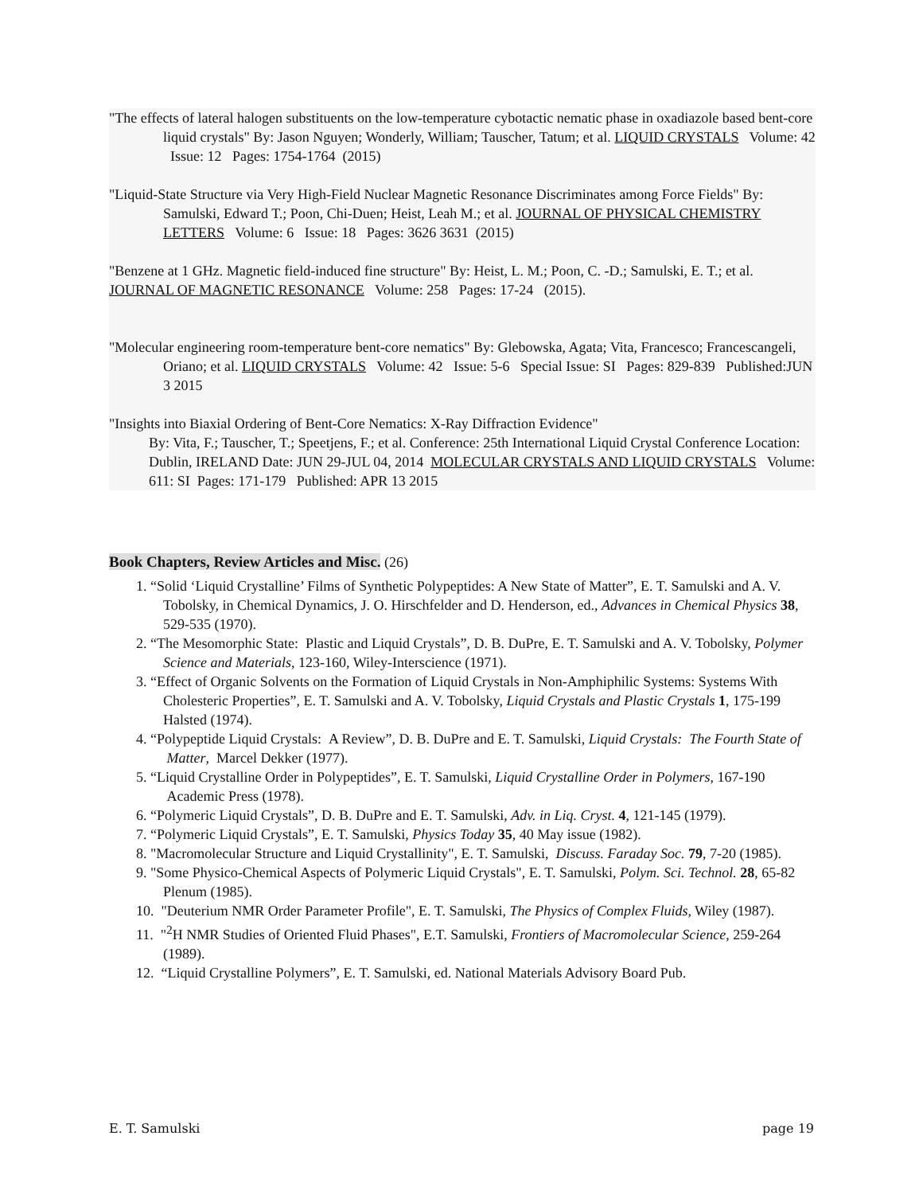"The effects of lateral halogen substituents on the low-temperature cybotactic nematic phase in oxadiazole based bent-core liquid crystals" By: Jason Nguyen; Wonderly, William; Tauscher, Tatum; et al. LIQUID CRYSTALS Volume: 42 Issue: 12 Pages: 1754-1764 (2015)
"Liquid-State Structure via Very High-Field Nuclear Magnetic Resonance Discriminates among Force Fields" By: Samulski, Edward T.; Poon, Chi-Duen; Heist, Leah M.; et al. JOURNAL OF PHYSICAL CHEMISTRY LETTERS Volume: 6 Issue: 18 Pages: 3626 3631 (2015)
"Benzene at 1 GHz. Magnetic field-induced fine structure" By: Heist, L. M.; Poon, C. -D.; Samulski, E. T.; et al. JOURNAL OF MAGNETIC RESONANCE Volume: 258 Pages: 17-24 (2015).
"Molecular engineering room-temperature bent-core nematics" By: Glebowska, Agata; Vita, Francesco; Francescangeli, Oriano; et al. LIQUID CRYSTALS Volume: 42 Issue: 5-6 Special Issue: SI Pages: 829-839 Published:JUN 3 2015
"Insights into Biaxial Ordering of Bent-Core Nematics: X-Ray Diffraction Evidence"
By: Vita, F.; Tauscher, T.; Speetjens, F.; et al. Conference: 25th International Liquid Crystal Conference Location: Dublin, IRELAND Date: JUN 29-JUL 04, 2014 MOLECULAR CRYSTALS AND LIQUID CRYSTALS Volume: 611: SI Pages: 171-179 Published: APR 13 2015
Book Chapters, Review Articles and Misc.
(26)
1. “Solid ‘Liquid Crystalline’ Films of Synthetic Polypeptides: A New State of Matter”, E. T. Samulski and A. V. Tobolsky, in Chemical Dynamics, J. O. Hirschfelder and D. Henderson, ed., Advances in Chemical Physics 38, 529-535 (1970).
2. “The Mesomorphic State: Plastic and Liquid Crystals”, D. B. DuPre, E. T. Samulski and A. V. Tobolsky, Polymer Science and Materials, 123-160, Wiley-Interscience (1971).
3. “Effect of Organic Solvents on the Formation of Liquid Crystals in Non-Amphiphilic Systems: Systems With Cholesteric Properties”, E. T. Samulski and A. V. Tobolsky, Liquid Crystals and Plastic Crystals 1, 175-199 Halsted (1974).
4. “Polypeptide Liquid Crystals: A Review”, D. B. DuPre and E. T. Samulski, Liquid Crystals: The Fourth State of Matter, Marcel Dekker (1977).
5. “Liquid Crystalline Order in Polypeptides”, E. T. Samulski, Liquid Crystalline Order in Polymers, 167-190 Academic Press (1978).
6. “Polymeric Liquid Crystals”, D. B. DuPre and E. T. Samulski, Adv. in Liq. Cryst. 4, 121-145 (1979).
7. “Polymeric Liquid Crystals”, E. T. Samulski, Physics Today 35, 40 May issue (1982).
8. "Macromolecular Structure and Liquid Crystallinity", E. T. Samulski, Discuss. Faraday Soc. 79, 7-20 (1985).
9. "Some Physico-Chemical Aspects of Polymeric Liquid Crystals", E. T. Samulski, Polym. Sci. Technol. 28, 65-82 Plenum (1985).
10. "Deuterium NMR Order Parameter Profile", E. T. Samulski, The Physics of Complex Fluids, Wiley (1987).
11. "<sup>2</sup>H NMR Studies of Oriented Fluid Phases", E.T. Samulski, Frontiers of Macromolecular Science, 259-264 (1989).
12. “Liquid Crystalline Polymers”, E. T. Samulski, ed. National Materials Advisory Board Pub.
E. T. Samulski page 19